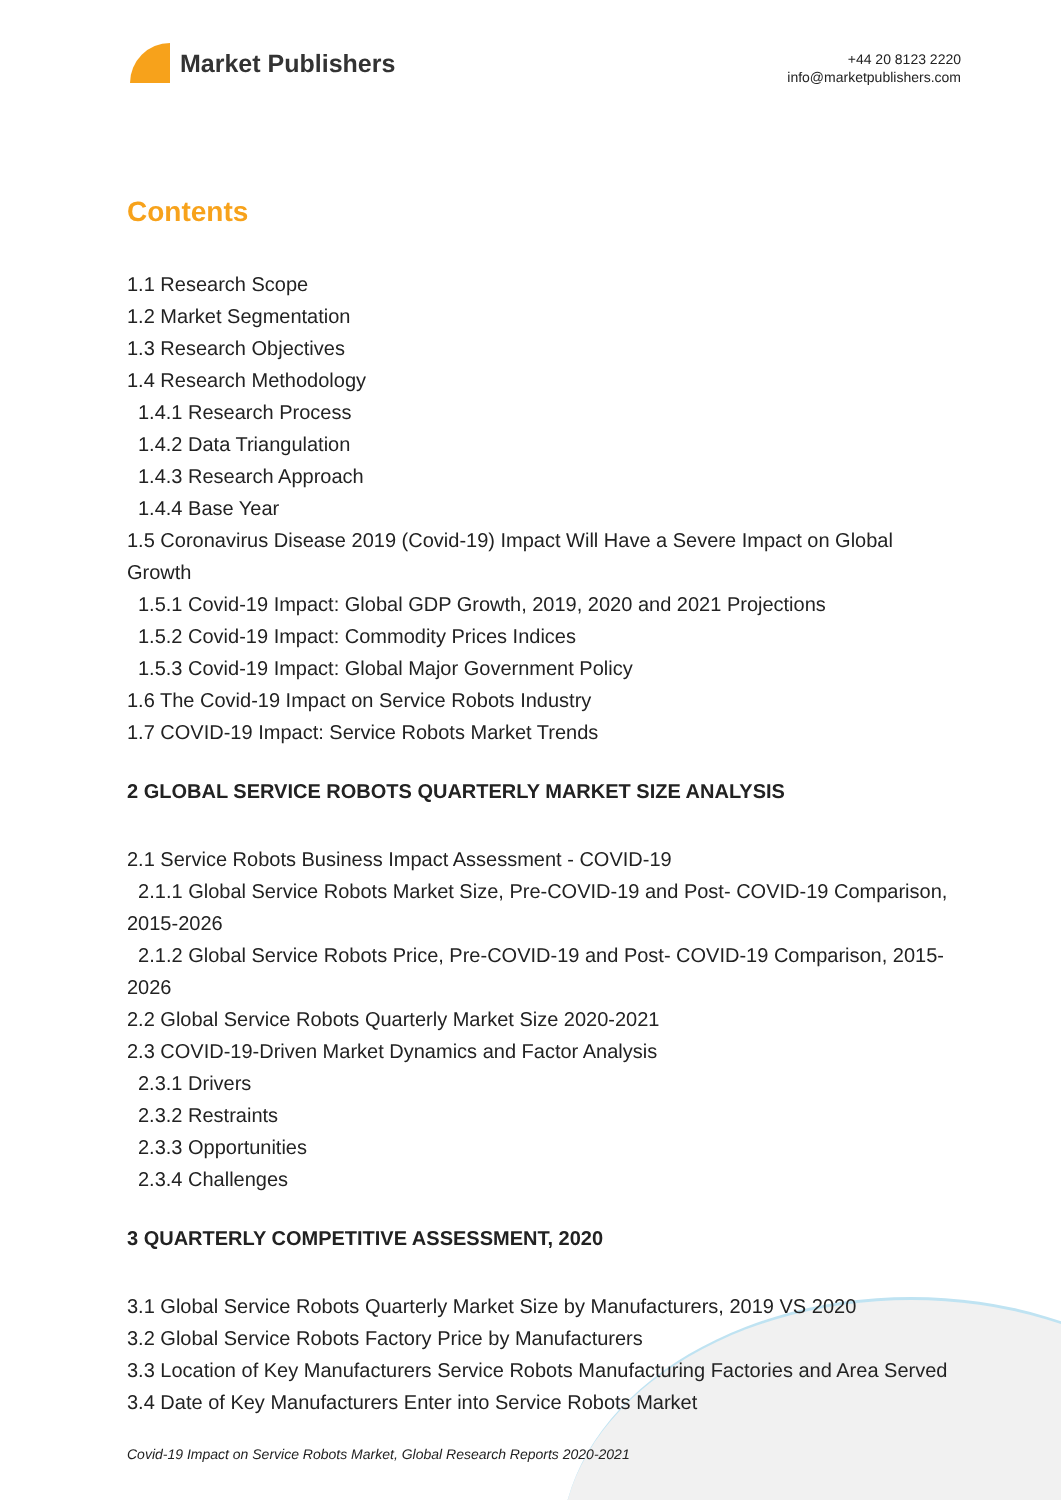Market Publishers
+44 20 8123 2220
info@marketpublishers.com
Contents
1.1 Research Scope
1.2 Market Segmentation
1.3 Research Objectives
1.4 Research Methodology
1.4.1 Research Process
1.4.2 Data Triangulation
1.4.3 Research Approach
1.4.4 Base Year
1.5 Coronavirus Disease 2019 (Covid-19) Impact Will Have a Severe Impact on Global Growth
1.5.1 Covid-19 Impact: Global GDP Growth, 2019, 2020 and 2021 Projections
1.5.2 Covid-19 Impact: Commodity Prices Indices
1.5.3 Covid-19 Impact: Global Major Government Policy
1.6 The Covid-19 Impact on Service Robots Industry
1.7 COVID-19 Impact: Service Robots Market Trends
2 GLOBAL SERVICE ROBOTS QUARTERLY MARKET SIZE ANALYSIS
2.1 Service Robots Business Impact Assessment - COVID-19
2.1.1 Global Service Robots Market Size, Pre-COVID-19 and Post- COVID-19 Comparison, 2015-2026
2.1.2 Global Service Robots Price, Pre-COVID-19 and Post- COVID-19 Comparison, 2015-2026
2.2 Global Service Robots Quarterly Market Size 2020-2021
2.3 COVID-19-Driven Market Dynamics and Factor Analysis
2.3.1 Drivers
2.3.2 Restraints
2.3.3 Opportunities
2.3.4 Challenges
3 QUARTERLY COMPETITIVE ASSESSMENT, 2020
3.1 Global Service Robots Quarterly Market Size by Manufacturers, 2019 VS 2020
3.2 Global Service Robots Factory Price by Manufacturers
3.3 Location of Key Manufacturers Service Robots Manufacturing Factories and Area Served
3.4 Date of Key Manufacturers Enter into Service Robots Market
Covid-19 Impact on Service Robots Market, Global Research Reports 2020-2021